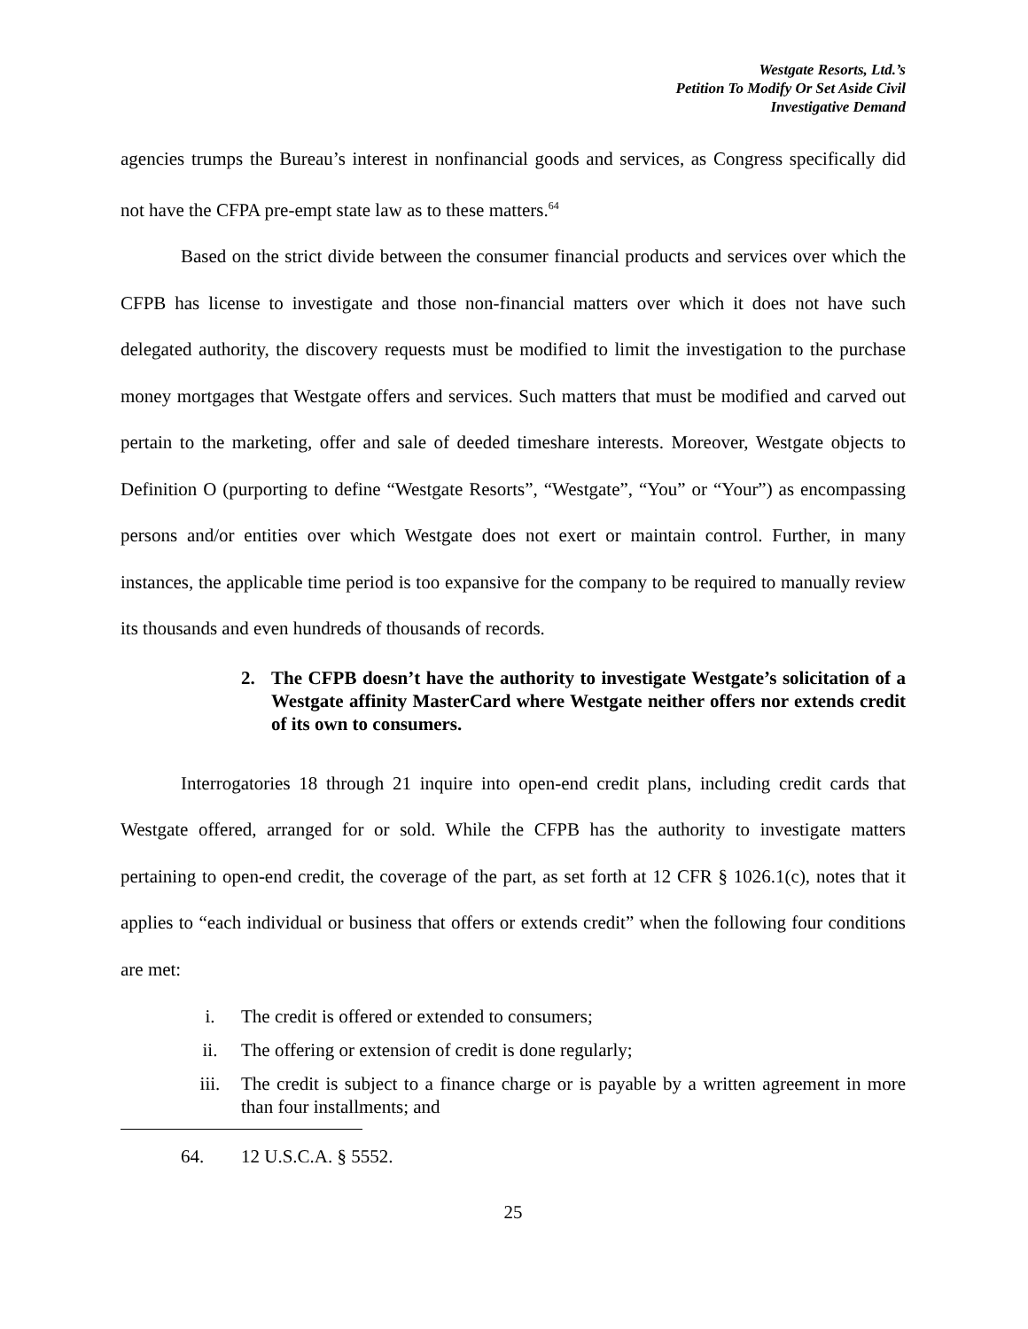Westgate Resorts, Ltd.’s
Petition To Modify Or Set Aside Civil
Investigative Demand
agencies trumps the Bureau’s interest in nonfinancial goods and services, as Congress specifically did not have the CFPA pre-empt state law as to these matters.<sup>64</sup>
Based on the strict divide between the consumer financial products and services over which the CFPB has license to investigate and those non-financial matters over which it does not have such delegated authority, the discovery requests must be modified to limit the investigation to the purchase money mortgages that Westgate offers and services. Such matters that must be modified and carved out pertain to the marketing, offer and sale of deeded timeshare interests. Moreover, Westgate objects to Definition O (purporting to define “Westgate Resorts”, “Westgate”, “You” or “Your”) as encompassing persons and/or entities over which Westgate does not exert or maintain control. Further, in many instances, the applicable time period is too expansive for the company to be required to manually review its thousands and even hundreds of thousands of records.
2. The CFPB doesn’t have the authority to investigate Westgate’s solicitation of a Westgate affinity MasterCard where Westgate neither offers nor extends credit of its own to consumers.
Interrogatories 18 through 21 inquire into open-end credit plans, including credit cards that Westgate offered, arranged for or sold. While the CFPB has the authority to investigate matters pertaining to open-end credit, the coverage of the part, as set forth at 12 CFR § 1026.1(c), notes that it applies to “each individual or business that offers or extends credit” when the following four conditions are met:
i. The credit is offered or extended to consumers;
ii. The offering or extension of credit is done regularly;
iii. The credit is subject to a finance charge or is payable by a written agreement in more than four installments; and
64. 12 U.S.C.A. § 5552.
25